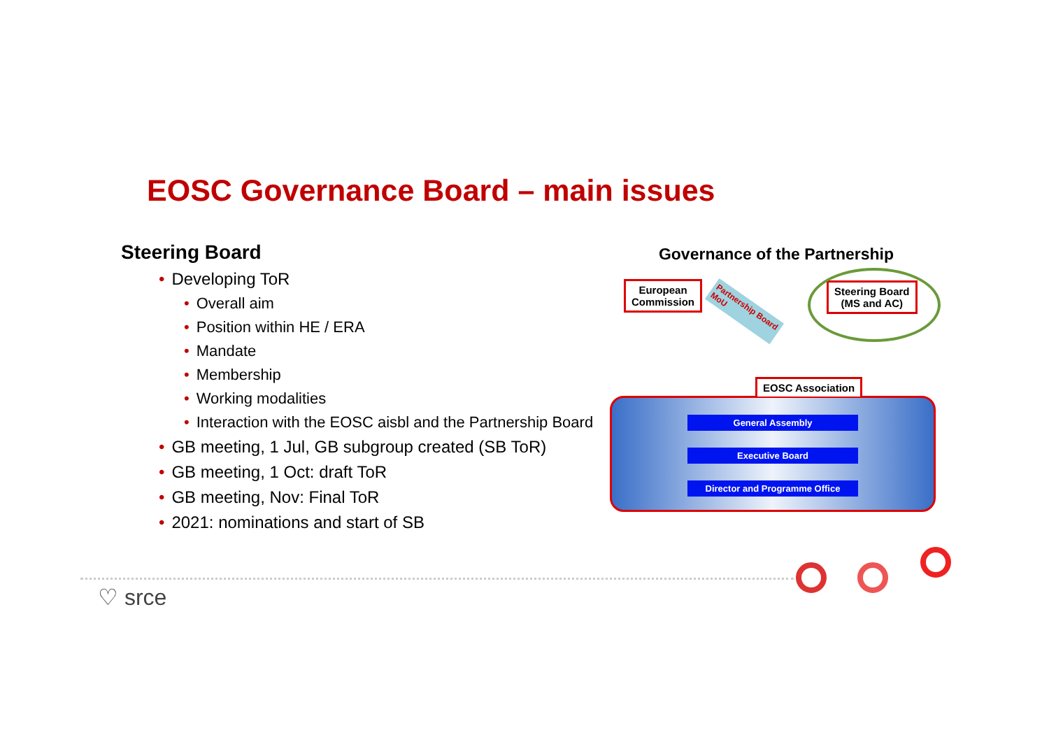EOSC Governance Board – main issues
Steering Board
• Developing ToR
• Overall aim
• Position within HE / ERA
• Mandate
• Membership
• Working modalities
• Interaction with the EOSC aisbl and the Partnership Board
• GB meeting, 1 Jul, GB subgroup created (SB ToR)
• GB meeting, 1 Oct: draft ToR
• GB meeting, Nov: Final ToR
• 2021: nominations and start of SB
Governance of the Partnership
European
Commission
Steering Board
(MS and AC)
Partnership Board
MoU
General Assembly
Executive Board
Director and Programme Office
EOSC Association
♡ srce